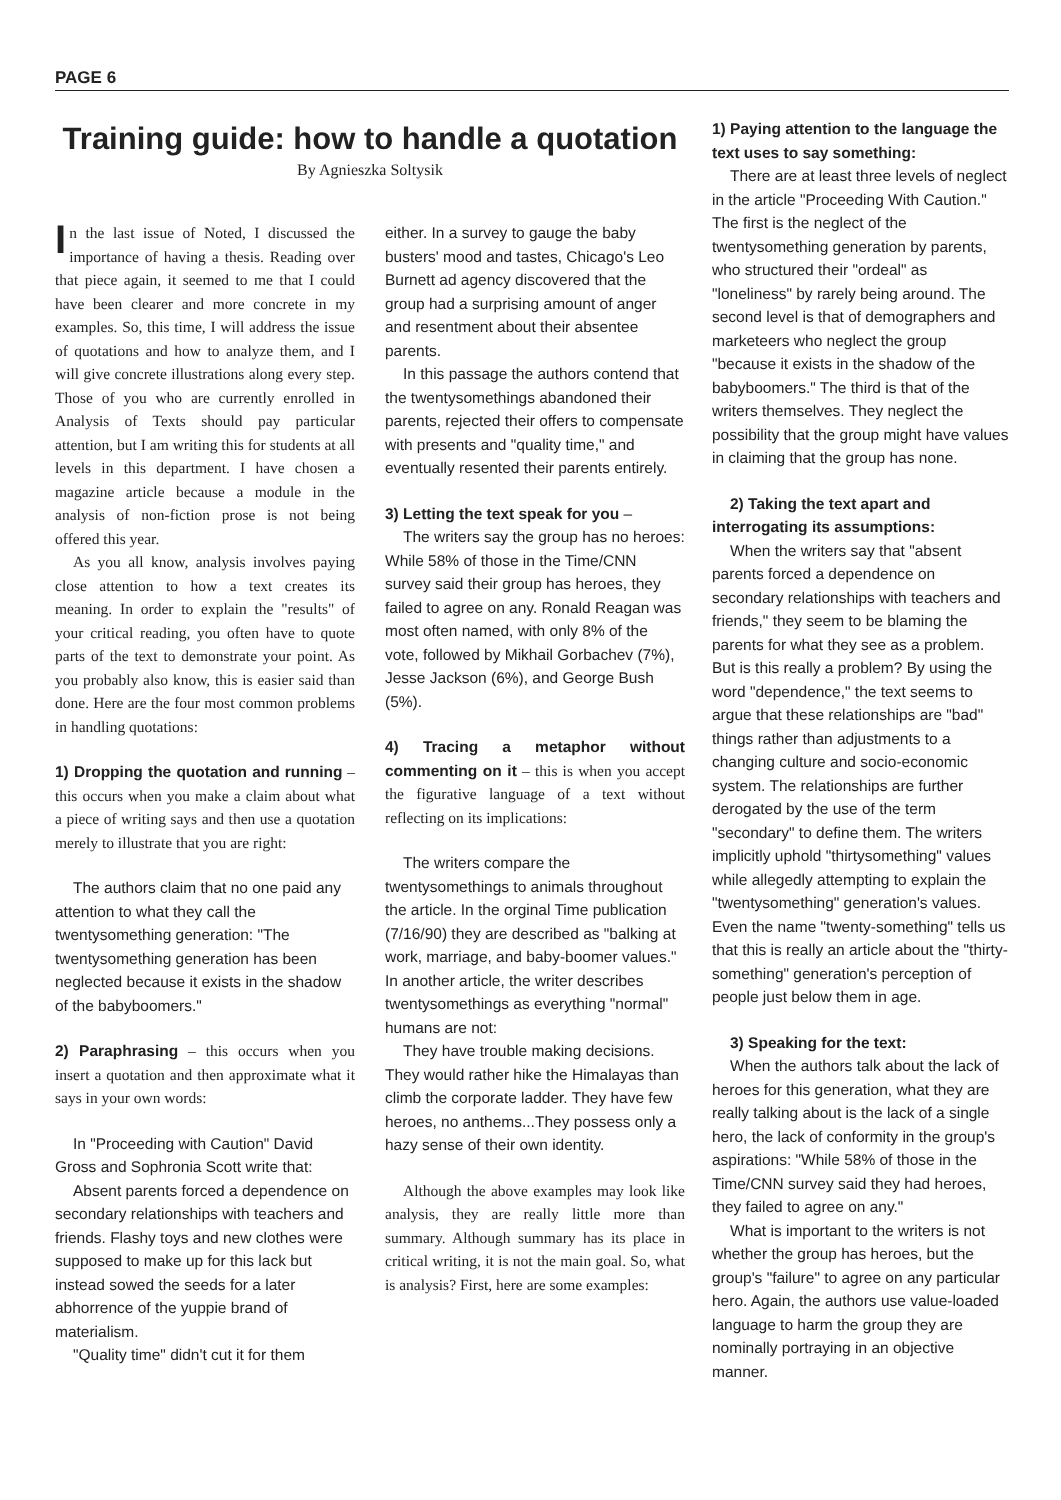PAGE 6
Training guide: how to handle a quotation
By Agnieszka Soltysik
In the last issue of Noted, I discussed the importance of having a thesis. Reading over that piece again, it seemed to me that I could have been clearer and more concrete in my examples. So, this time, I will address the issue of quotations and how to analyze them, and I will give concrete illustrations along every step. Those of you who are currently enrolled in Analysis of Texts should pay particular attention, but I am writing this for students at all levels in this department. I have chosen a magazine article because a module in the analysis of non-fiction prose is not being offered this year.
As you all know, analysis involves paying close attention to how a text creates its meaning. In order to explain the "results" of your critical reading, you often have to quote parts of the text to demonstrate your point. As you probably also know, this is easier said than done. Here are the four most common problems in handling quotations:
1) Dropping the quotation and running – this occurs when you make a claim about what a piece of writing says and then use a quotation merely to illustrate that you are right:
The authors claim that no one paid any attention to what they call the twentysomething generation: "The twentysomething generation has been neglected because it exists in the shadow of the babyboomers."
2) Paraphrasing – this occurs when you insert a quotation and then approximate what it says in your own words:
In "Proceeding with Caution" David Gross and Sophronia Scott write that:
Absent parents forced a dependence on secondary relationships with teachers and friends. Flashy toys and new clothes were supposed to make up for this lack but instead sowed the seeds for a later abhorrence of the yuppie brand of materialism.
"Quality time" didn't cut it for them
either. In a survey to gauge the baby busters' mood and tastes, Chicago's Leo Burnett ad agency discovered that the group had a surprising amount of anger and resentment about their absentee parents.
In this passage the authors contend that the twentysomethings abandoned their parents, rejected their offers to compensate with presents and "quality time," and eventually resented their parents entirely.
3) Letting the text speak for you –
The writers say the group has no heroes: While 58% of those in the Time/CNN survey said their group has heroes, they failed to agree on any. Ronald Reagan was most often named, with only 8% of the vote, followed by Mikhail Gorbachev (7%), Jesse Jackson (6%), and George Bush (5%).
4) Tracing a metaphor without commenting on it – this is when you accept the figurative language of a text without reflecting on its implications:
The writers compare the twentysomethings to animals throughout the article. In the orginal Time publication (7/16/90) they are described as "balking at work, marriage, and baby-boomer values." In another article, the writer describes twentysomethings as everything "normal" humans are not:
They have trouble making decisions. They would rather hike the Himalayas than climb the corporate ladder. They have few heroes, no anthems...They possess only a hazy sense of their own identity.
Although the above examples may look like analysis, they are really little more than summary. Although summary has its place in critical writing, it is not the main goal. So, what is analysis? First, here are some examples:
1) Paying attention to the language the text uses to say something:
There are at least three levels of neglect in the article "Proceeding With Caution." The first is the neglect of the twentysomething generation by parents, who structured their "ordeal" as "loneliness" by rarely being around. The second level is that of demographers and marketeers who neglect the group "because it exists in the shadow of the babyboomers." The third is that of the writers themselves. They neglect the possibility that the group might have values in claiming that the group has none.
2) Taking the text apart and interrogating its assumptions:
When the writers say that "absent parents forced a dependence on secondary relationships with teachers and friends," they seem to be blaming the parents for what they see as a problem. But is this really a problem? By using the word "dependence," the text seems to argue that these relationships are "bad" things rather than adjustments to a changing culture and socio-economic system. The relationships are further derogated by the use of the term "secondary" to define them. The writers implicitly uphold "thirtysomething" values while allegedly attempting to explain the "twentysomething" generation's values. Even the name "twenty-something" tells us that this is really an article about the "thirty-something" generation's perception of people just below them in age.
3) Speaking for the text:
When the authors talk about the lack of heroes for this generation, what they are really talking about is the lack of a single hero, the lack of conformity in the group's aspirations: "While 58% of those in the Time/CNN survey said they had heroes, they failed to agree on any."
What is important to the writers is not whether the group has heroes, but the group's "failure" to agree on any particular hero. Again, the authors use value-loaded language to harm the group they are nominally portraying in an objective manner.